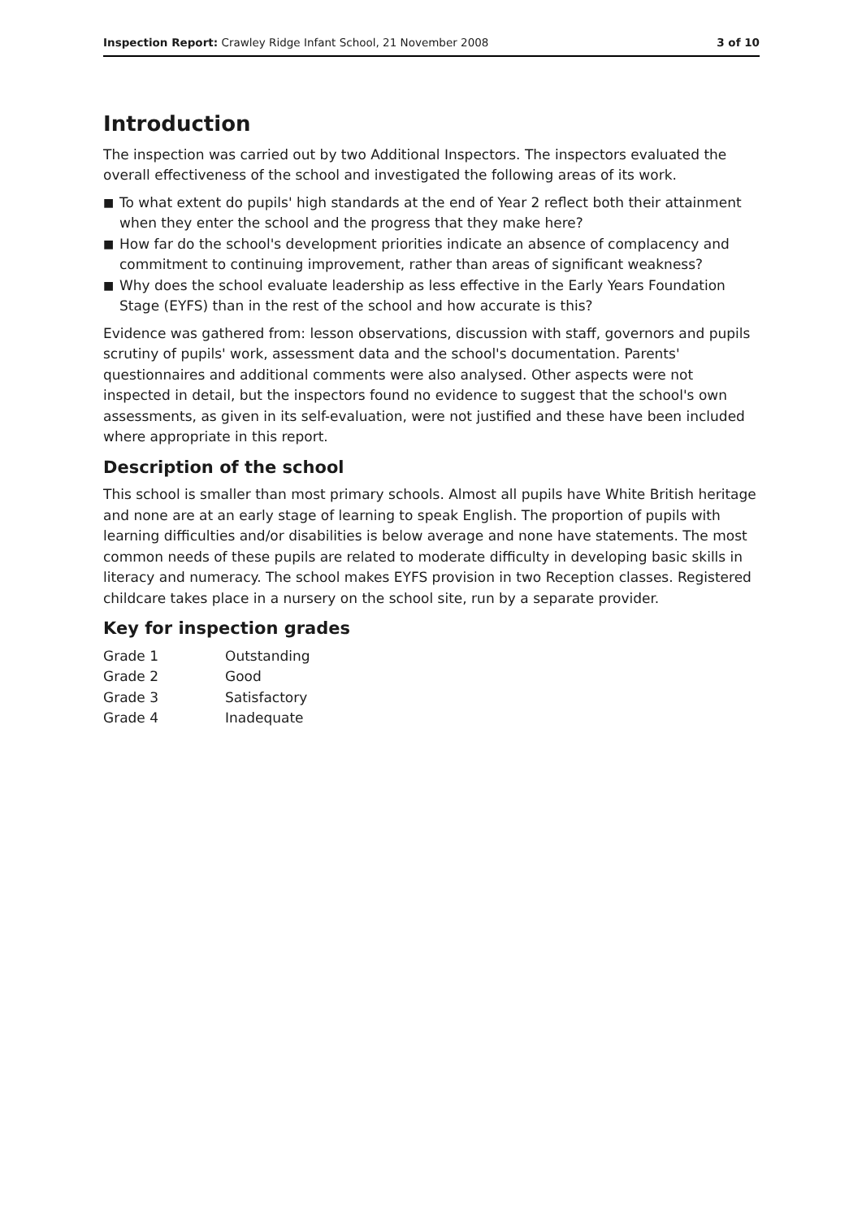Inspection Report: Crawley Ridge Infant School, 21 November 2008
3 of 10
Introduction
The inspection was carried out by two Additional Inspectors. The inspectors evaluated the overall effectiveness of the school and investigated the following areas of its work.
■ To what extent do pupils' high standards at the end of Year 2 reflect both their attainment when they enter the school and the progress that they make here?
■ How far do the school's development priorities indicate an absence of complacency and commitment to continuing improvement, rather than areas of significant weakness?
■ Why does the school evaluate leadership as less effective in the Early Years Foundation Stage (EYFS) than in the rest of the school and how accurate is this?
Evidence was gathered from: lesson observations, discussion with staff, governors and pupils scrutiny of pupils' work, assessment data and the school's documentation. Parents' questionnaires and additional comments were also analysed. Other aspects were not inspected in detail, but the inspectors found no evidence to suggest that the school's own assessments, as given in its self-evaluation, were not justified and these have been included where appropriate in this report.
Description of the school
This school is smaller than most primary schools. Almost all pupils have White British heritage and none are at an early stage of learning to speak English. The proportion of pupils with learning difficulties and/or disabilities is below average and none have statements. The most common needs of these pupils are related to moderate difficulty in developing basic skills in literacy and numeracy. The school makes EYFS provision in two Reception classes. Registered childcare takes place in a nursery on the school site, run by a separate provider.
Key for inspection grades
| Grade 1 | Outstanding |
| Grade 2 | Good |
| Grade 3 | Satisfactory |
| Grade 4 | Inadequate |